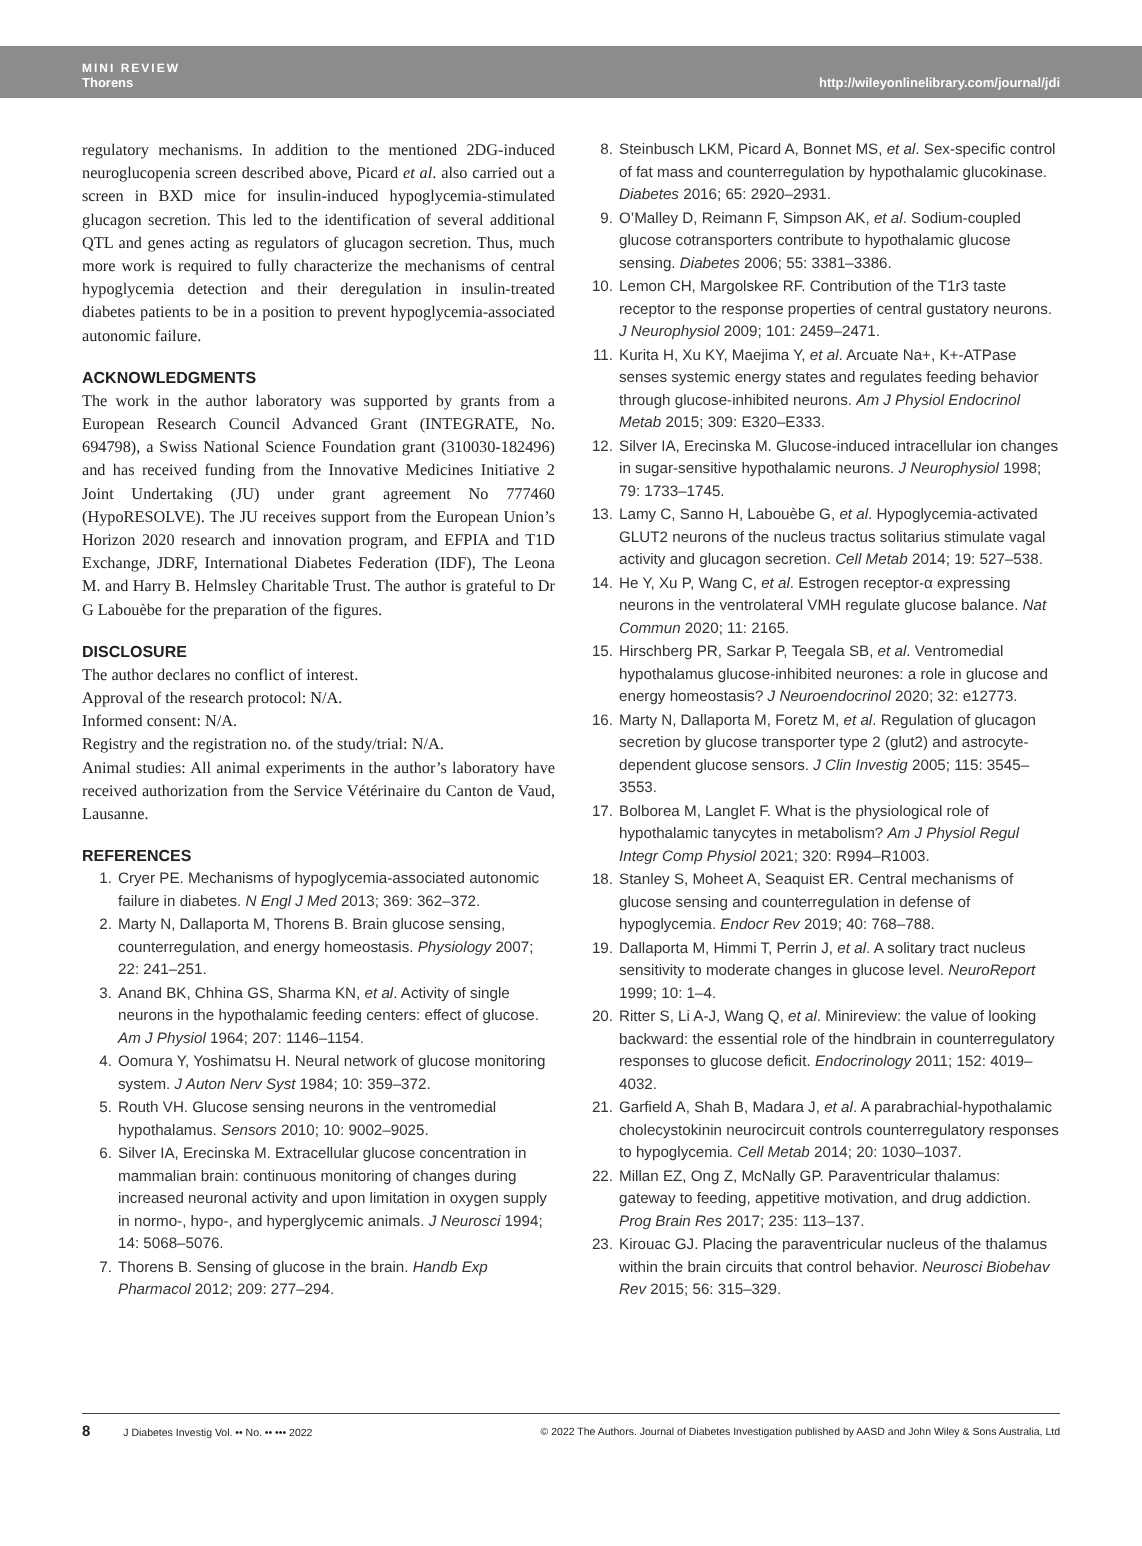MINI REVIEW
Thorens
http://wileyonlinelibrary.com/journal/jdi
regulatory mechanisms. In addition to the mentioned 2DG-induced neuroglucopenia screen described above, Picard et al. also carried out a screen in BXD mice for insulin-induced hypoglycemia-stimulated glucagon secretion. This led to the identification of several additional QTL and genes acting as regulators of glucagon secretion. Thus, much more work is required to fully characterize the mechanisms of central hypoglycemia detection and their deregulation in insulin-treated diabetes patients to be in a position to prevent hypoglycemia-associated autonomic failure.
ACKNOWLEDGMENTS
The work in the author laboratory was supported by grants from a European Research Council Advanced Grant (INTEGRATE, No. 694798), a Swiss National Science Foundation grant (310030-182496) and has received funding from the Innovative Medicines Initiative 2 Joint Undertaking (JU) under grant agreement No 777460 (HypoRESOLVE). The JU receives support from the European Union’s Horizon 2020 research and innovation program, and EFPIA and T1D Exchange, JDRF, International Diabetes Federation (IDF), The Leona M. and Harry B. Helmsley Charitable Trust. The author is grateful to Dr G Labouèbe for the preparation of the figures.
DISCLOSURE
The author declares no conflict of interest.
Approval of the research protocol: N/A.
Informed consent: N/A.
Registry and the registration no. of the study/trial: N/A.
Animal studies: All animal experiments in the author’s laboratory have received authorization from the Service Vétérinaire du Canton de Vaud, Lausanne.
REFERENCES
1. Cryer PE. Mechanisms of hypoglycemia-associated autonomic failure in diabetes. N Engl J Med 2013; 369: 362–372.
2. Marty N, Dallaporta M, Thorens B. Brain glucose sensing, counterregulation, and energy homeostasis. Physiology 2007; 22: 241–251.
3. Anand BK, Chhina GS, Sharma KN, et al. Activity of single neurons in the hypothalamic feeding centers: effect of glucose. Am J Physiol 1964; 207: 1146–1154.
4. Oomura Y, Yoshimatsu H. Neural network of glucose monitoring system. J Auton Nerv Syst 1984; 10: 359–372.
5. Routh VH. Glucose sensing neurons in the ventromedial hypothalamus. Sensors 2010; 10: 9002–9025.
6. Silver IA, Erecinska M. Extracellular glucose concentration in mammalian brain: continuous monitoring of changes during increased neuronal activity and upon limitation in oxygen supply in normo-, hypo-, and hyperglycemic animals. J Neurosci 1994; 14: 5068–5076.
7. Thorens B. Sensing of glucose in the brain. Handb Exp Pharmacol 2012; 209: 277–294.
8. Steinbusch LKM, Picard A, Bonnet MS, et al. Sex-specific control of fat mass and counterregulation by hypothalamic glucokinase. Diabetes 2016; 65: 2920–2931.
9. O’Malley D, Reimann F, Simpson AK, et al. Sodium-coupled glucose cotransporters contribute to hypothalamic glucose sensing. Diabetes 2006; 55: 3381–3386.
10. Lemon CH, Margolskee RF. Contribution of the T1r3 taste receptor to the response properties of central gustatory neurons. J Neurophysiol 2009; 101: 2459–2471.
11. Kurita H, Xu KY, Maejima Y, et al. Arcuate Na+, K+-ATPase senses systemic energy states and regulates feeding behavior through glucose-inhibited neurons. Am J Physiol Endocrinol Metab 2015; 309: E320–E333.
12. Silver IA, Erecinska M. Glucose-induced intracellular ion changes in sugar-sensitive hypothalamic neurons. J Neurophysiol 1998; 79: 1733–1745.
13. Lamy C, Sanno H, Labouèbe G, et al. Hypoglycemia-activated GLUT2 neurons of the nucleus tractus solitarius stimulate vagal activity and glucagon secretion. Cell Metab 2014; 19: 527–538.
14. He Y, Xu P, Wang C, et al. Estrogen receptor-α expressing neurons in the ventrolateral VMH regulate glucose balance. Nat Commun 2020; 11: 2165.
15. Hirschberg PR, Sarkar P, Teegala SB, et al. Ventromedial hypothalamus glucose-inhibited neurones: a role in glucose and energy homeostasis? J Neuroendocrinol 2020; 32: e12773.
16. Marty N, Dallaporta M, Foretz M, et al. Regulation of glucagon secretion by glucose transporter type 2 (glut2) and astrocyte-dependent glucose sensors. J Clin Investig 2005; 115: 3545–3553.
17. Bolborea M, Langlet F. What is the physiological role of hypothalamic tanycytes in metabolism? Am J Physiol Regul Integr Comp Physiol 2021; 320: R994–R1003.
18. Stanley S, Moheet A, Seaquist ER. Central mechanisms of glucose sensing and counterregulation in defense of hypoglycemia. Endocr Rev 2019; 40: 768–788.
19. Dallaporta M, Himmi T, Perrin J, et al. A solitary tract nucleus sensitivity to moderate changes in glucose level. NeuroReport 1999; 10: 1–4.
20. Ritter S, Li A-J, Wang Q, et al. Minireview: the value of looking backward: the essential role of the hindbrain in counterregulatory responses to glucose deficit. Endocrinology 2011; 152: 4019–4032.
21. Garfield A, Shah B, Madara J, et al. A parabrachial-hypothalamic cholecystokinin neurocircuit controls counterregulatory responses to hypoglycemia. Cell Metab 2014; 20: 1030–1037.
22. Millan EZ, Ong Z, McNally GP. Paraventricular thalamus: gateway to feeding, appetitive motivation, and drug addiction. Prog Brain Res 2017; 235: 113–137.
23. Kirouac GJ. Placing the paraventricular nucleus of the thalamus within the brain circuits that control behavior. Neurosci Biobehav Rev 2015; 56: 315–329.
8 J Diabetes Investig Vol. •• No. •• ••• 2022
© 2022 The Authors. Journal of Diabetes Investigation published by AASD and John Wiley & Sons Australia, Ltd